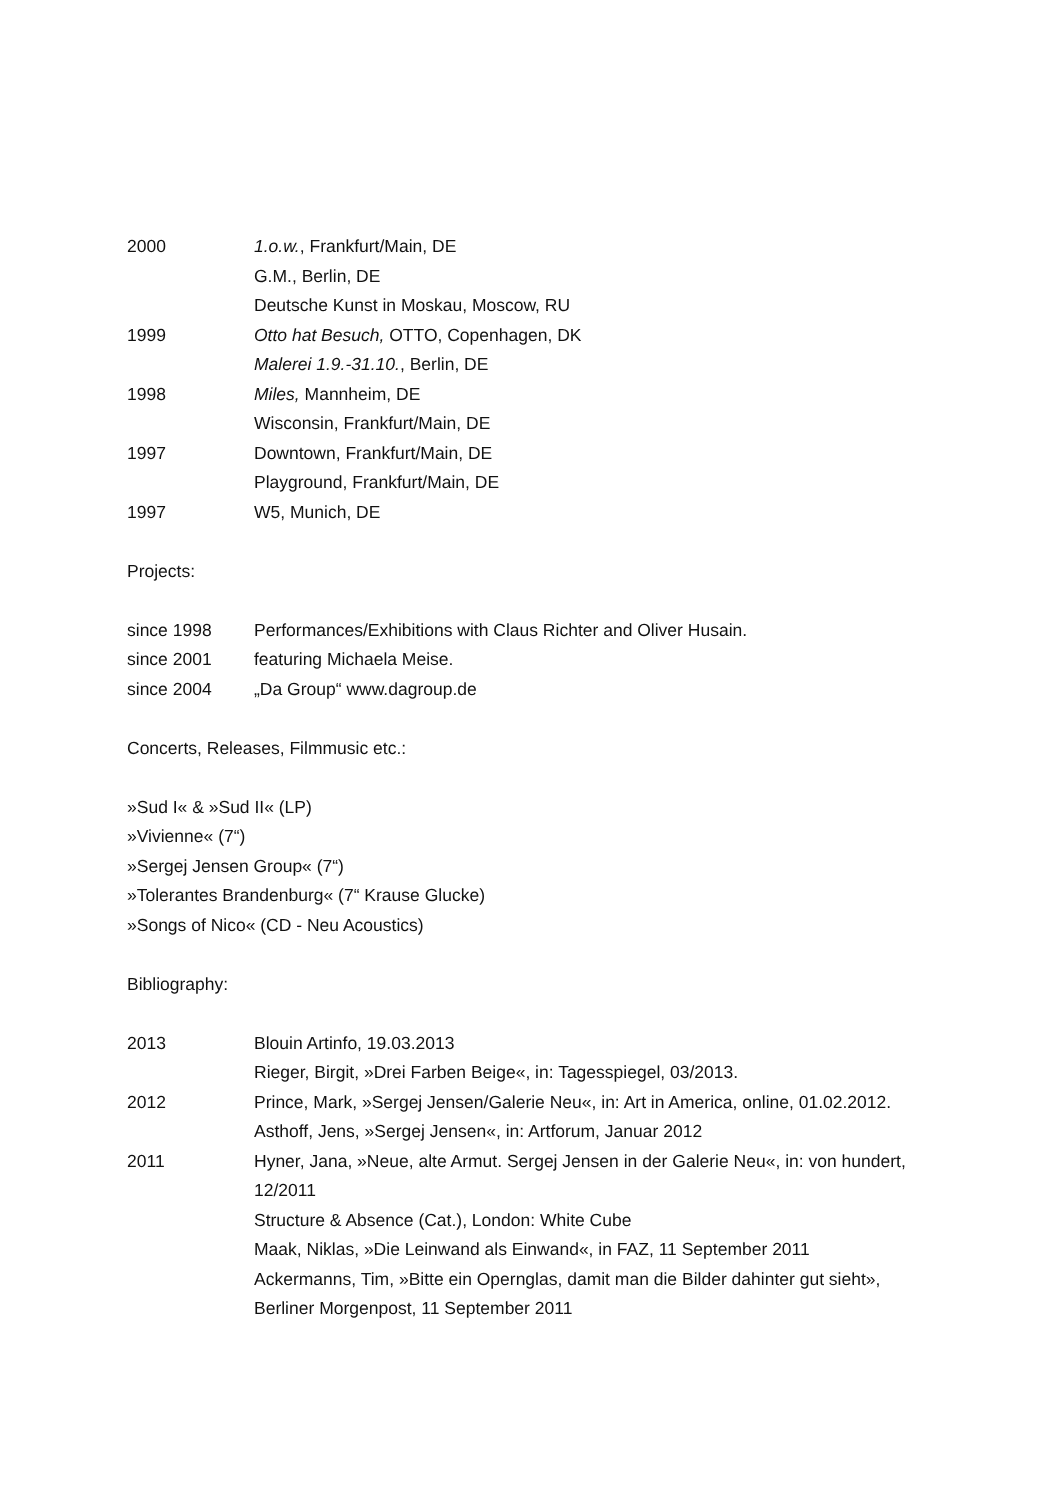2000 1.o.w., Frankfurt/Main, DE
G.M., Berlin, DE
Deutsche Kunst in Moskau, Moscow, RU
1999 Otto hat Besuch, OTTO, Copenhagen, DK
Malerei 1.9.-31.10., Berlin, DE
1998 Miles, Mannheim, DE
Wisconsin, Frankfurt/Main, DE
1997 Downtown, Frankfurt/Main, DE
Playground, Frankfurt/Main, DE
1997 W5, Munich, DE
Projects:
since 1998 Performances/Exhibitions with Claus Richter and Oliver Husain.
since 2001 featuring Michaela Meise.
since 2004 „Da Group“ www.dagroup.de
Concerts, Releases, Filmmusic etc.:
»Sud I« & »Sud II« (LP)
»Vivienne« (7“)
»Sergej Jensen Group« (7“)
»Tolerantes Brandenburg« (7“ Krause Glucke)
»Songs of Nico« (CD - Neu Acoustics)
Bibliography:
2013 Blouin Artinfo, 19.03.2013
Rieger, Birgit, »Drei Farben Beige«, in: Tagesspiegel, 03/2013.
2012 Prince, Mark, »Sergej Jensen/Galerie Neu«, in: Art in America, online, 01.02.2012.
Asthoff, Jens, »Sergej Jensen«, in: Artforum, Januar 2012
2011 Hyner, Jana, »Neue, alte Armut. Sergej Jensen in der Galerie Neu«, in: von hundert, 12/2011
Structure & Absence (Cat.), London: White Cube
Maak, Niklas, »Die Leinwand als Einwand«, in FAZ, 11 September 2011
Ackermanns, Tim, »Bitte ein Opernglas, damit man die Bilder dahinter gut sieht», Berliner Morgenpost, 11 September 2011